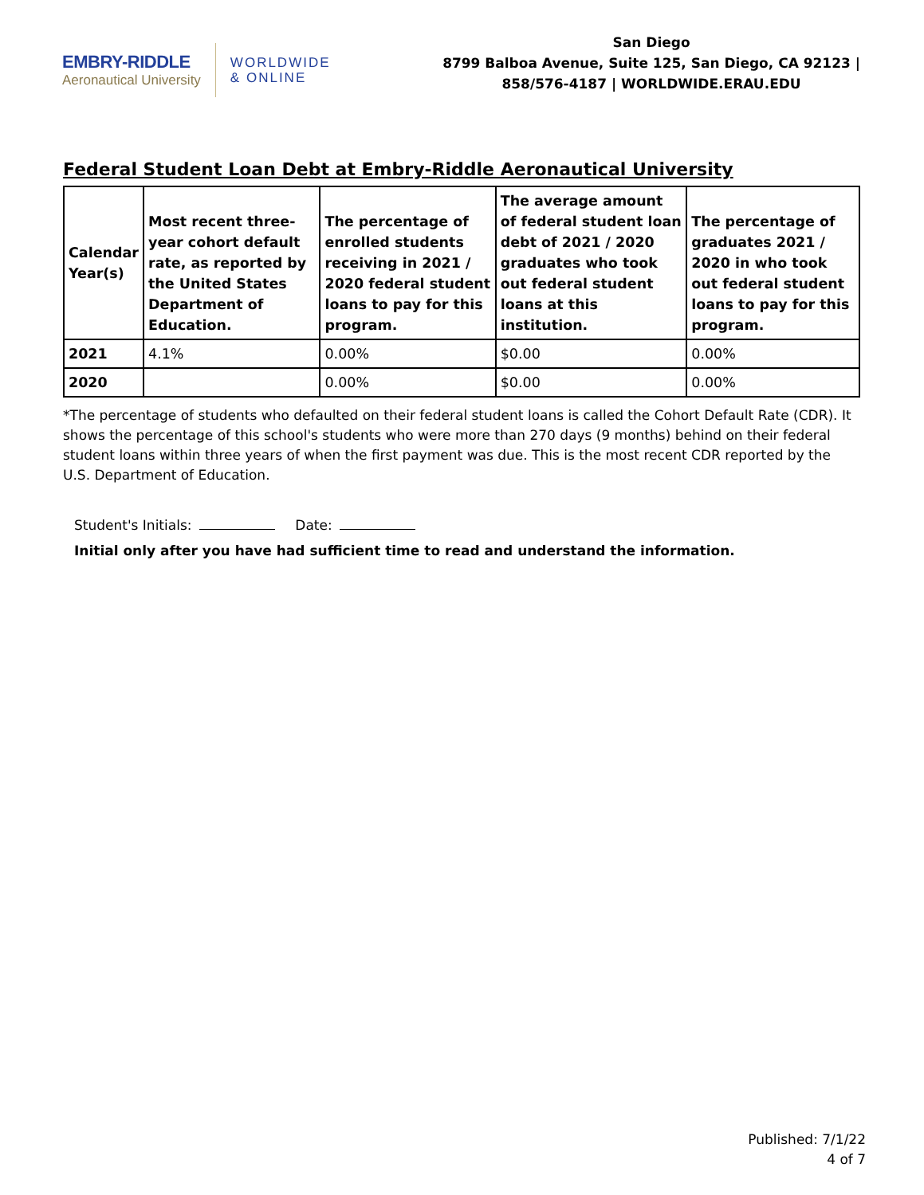EMBRY-RIDDLE
Aeronautical University
WORLDWIDE
& ONLINE
San Diego
8799 Balboa Avenue, Suite 125, San Diego, CA 92123 |
858/576-4187 | WORLDWIDE.ERAU.EDU
Federal Student Loan Debt at Embry-Riddle Aeronautical University
| Calendar Year(s) | Most recent three-year cohort default rate, as reported by the United States Department of Education. | The percentage of enrolled students receiving in 2021 / 2020 federal student loans to pay for this program. | The average amount of federal student loan debt of 2021 / 2020 graduates who took out federal student loans at this institution. | The percentage of graduates 2021 / 2020 in who took out federal student loans to pay for this program. |
| --- | --- | --- | --- | --- |
| 2021 | 4.1% | 0.00% | $0.00 | 0.00% |
| 2020 | | 0.00% | $0.00 | 0.00% |
*The percentage of students who defaulted on their federal student loans is called the Cohort Default Rate (CDR). It shows the percentage of this school's students who were more than 270 days (9 months) behind on their federal student loans within three years of when the first payment was due. This is the most recent CDR reported by the U.S. Department of Education.
Student's Initials: Date:
Initial only after you have had sufficient time to read and understand the information.
Published: 7/1/22
4 of 7